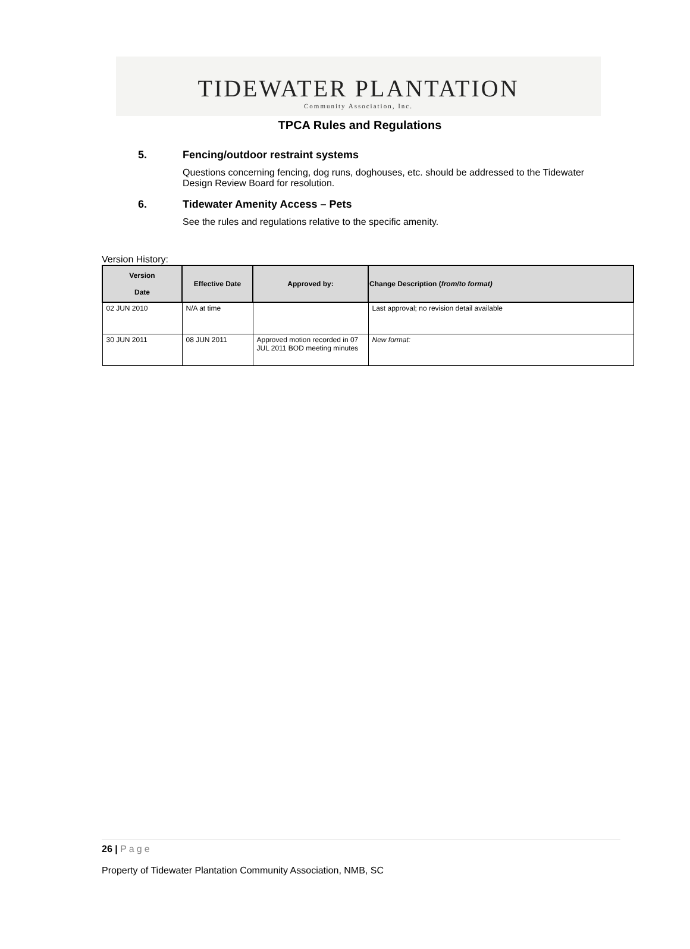TIDEWATER PLANTATION
Community Association, Inc.
TPCA Rules and Regulations
5. Fencing/outdoor restraint systems
Questions concerning fencing, dog runs, doghouses, etc. should be addressed to the Tidewater Design Review Board for resolution.
6. Tidewater Amenity Access – Pets
See the rules and regulations relative to the specific amenity.
Version History:
| Version Date | Effective Date | Approved by: | Change Description ( from/to format) |
| --- | --- | --- | --- |
| 02 JUN 2010 | N/A at time | | Last approval; no revision detail available |
| 30 JUN 2011 | 08 JUN 2011 | Approved motion recorded in 07 JUL 2011 BOD meeting minutes | New format: |
26 | Page
Property of Tidewater Plantation Community Association, NMB, SC